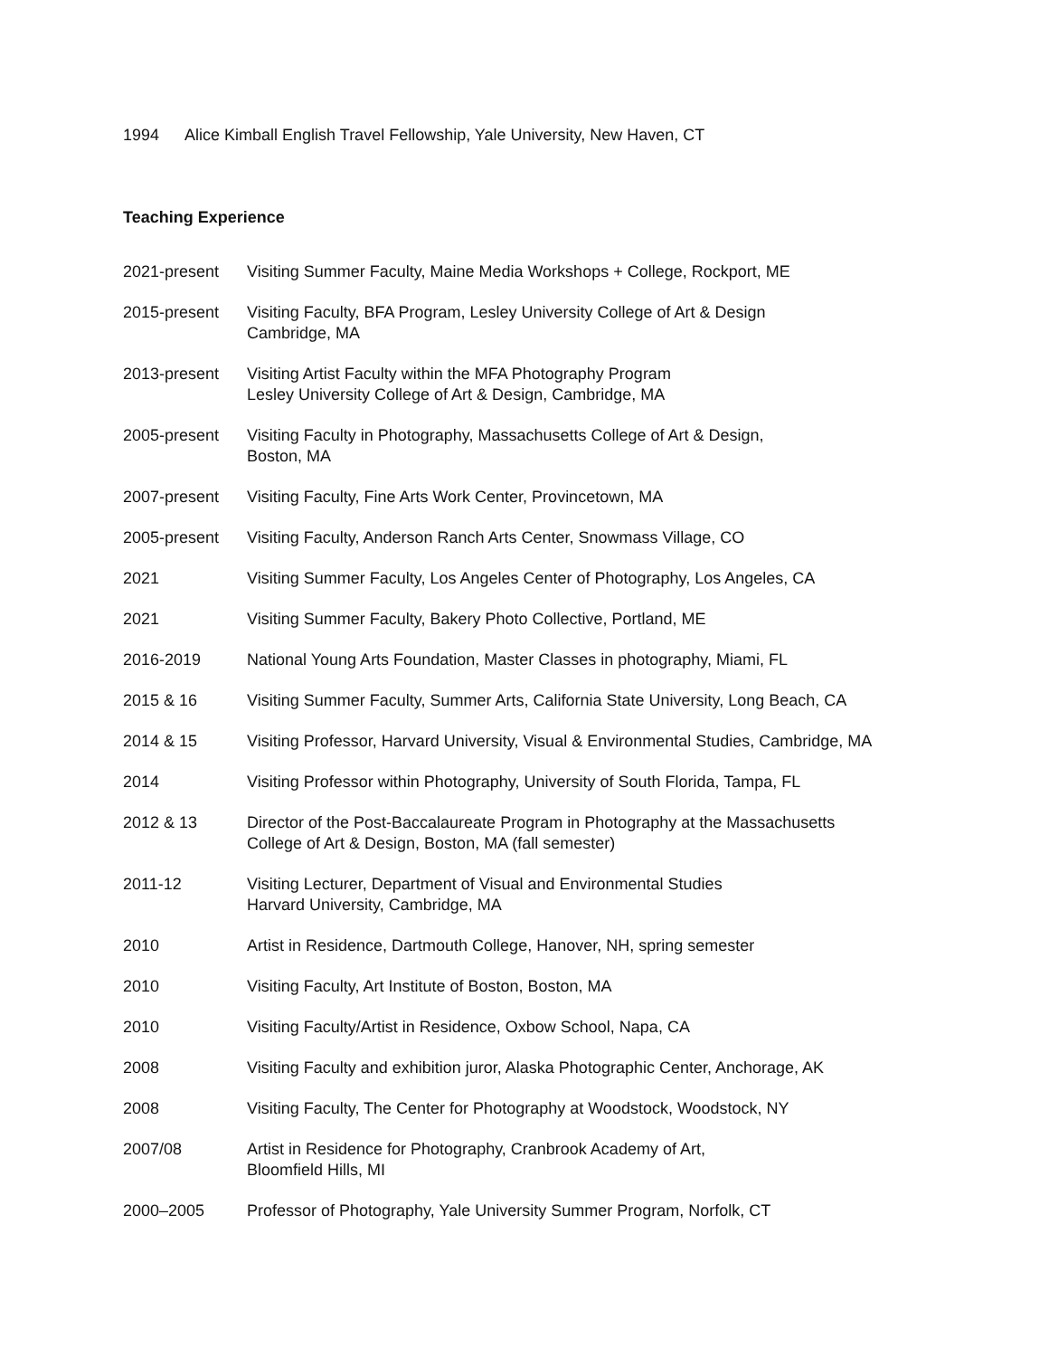1994 Alice Kimball English Travel Fellowship, Yale University, New Haven, CT
Teaching Experience
2021-present Visiting Summer Faculty, Maine Media Workshops + College, Rockport, ME
2015-present Visiting Faculty, BFA Program, Lesley University College of Art & Design
Cambridge, MA
2013-present Visiting Artist Faculty within the MFA Photography Program
Lesley University College of Art & Design, Cambridge, MA
2005-present Visiting Faculty in Photography, Massachusetts College of Art & Design,
Boston, MA
2007-present Visiting Faculty, Fine Arts Work Center, Provincetown, MA
2005-present Visiting Faculty, Anderson Ranch Arts Center, Snowmass Village, CO
2021 Visiting Summer Faculty, Los Angeles Center of Photography, Los Angeles, CA
2021 Visiting Summer Faculty, Bakery Photo Collective, Portland, ME
2016-2019 National Young Arts Foundation, Master Classes in photography, Miami, FL
2015 & 16 Visiting Summer Faculty, Summer Arts, California State University, Long Beach, CA
2014 & 15 Visiting Professor, Harvard University, Visual & Environmental Studies, Cambridge, MA
2014 Visiting Professor within Photography, University of South Florida, Tampa, FL
2012 & 13 Director of the Post-Baccalaureate Program in Photography at the Massachusetts
College of Art & Design, Boston, MA (fall semester)
2011-12 Visiting Lecturer, Department of Visual and Environmental Studies
Harvard University, Cambridge, MA
2010 Artist in Residence, Dartmouth College, Hanover, NH, spring semester
2010 Visiting Faculty, Art Institute of Boston, Boston, MA
2010 Visiting Faculty/Artist in Residence, Oxbow School, Napa, CA
2008 Visiting Faculty and exhibition juror, Alaska Photographic Center, Anchorage, AK
2008 Visiting Faculty, The Center for Photography at Woodstock, Woodstock, NY
2007/08 Artist in Residence for Photography, Cranbrook Academy of Art,
Bloomfield Hills, MI
2000–2005 Professor of Photography, Yale University Summer Program, Norfolk, CT